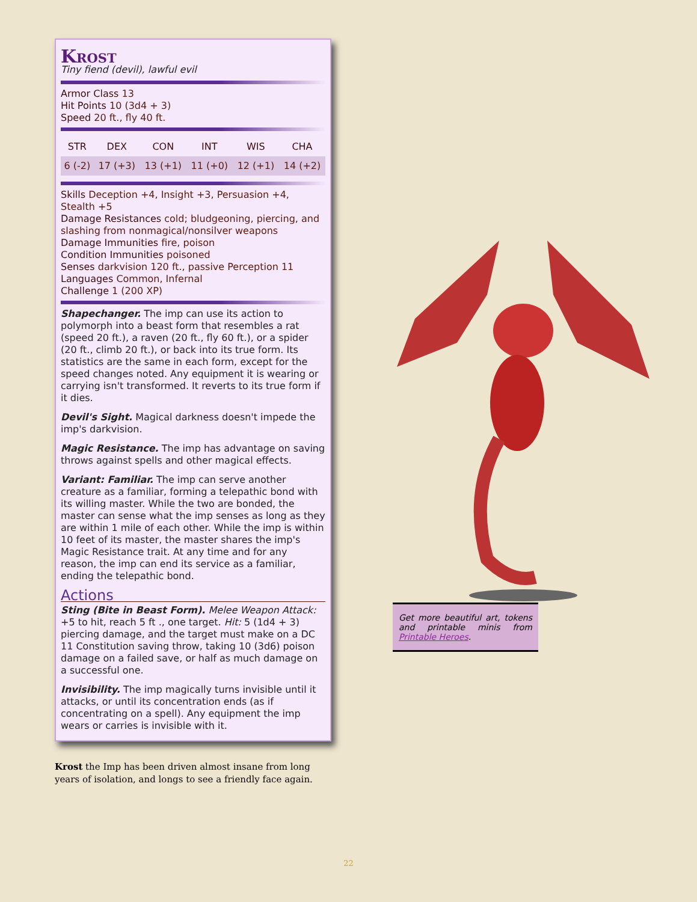Krost
Tiny fiend (devil), lawful evil
Armor Class 13
Hit Points 10 (3d4 + 3)
Speed 20 ft., fly 40 ft.
| STR | DEX | CON | INT | WIS | CHA |
| --- | --- | --- | --- | --- | --- |
| 6 (-2) | 17 (+3) | 13 (+1) | 11 (+0) | 12 (+1) | 14 (+2) |
Skills Deception +4, Insight +3, Persuasion +4, Stealth +5
Damage Resistances cold; bludgeoning, piercing, and slashing from nonmagical/nonsilver weapons
Damage Immunities fire, poison
Condition Immunities poisoned
Senses darkvision 120 ft., passive Perception 11
Languages Common, Infernal
Challenge 1 (200 XP)
Shapechanger. The imp can use its action to polymorph into a beast form that resembles a rat (speed 20 ft.), a raven (20 ft., fly 60 ft.), or a spider (20 ft., climb 20 ft.), or back into its true form. Its statistics are the same in each form, except for the speed changes noted. Any equipment it is wearing or carrying isn't transformed. It reverts to its true form if it dies.
Devil's Sight. Magical darkness doesn't impede the imp's darkvision.
Magic Resistance. The imp has advantage on saving throws against spells and other magical effects.
Variant: Familiar. The imp can serve another creature as a familiar, forming a telepathic bond with its willing master. While the two are bonded, the master can sense what the imp senses as long as they are within 1 mile of each other. While the imp is within 10 feet of its master, the master shares the imp's Magic Resistance trait. At any time and for any reason, the imp can end its service as a familiar, ending the telepathic bond.
Actions
Sting (Bite in Beast Form). Melee Weapon Attack: +5 to hit, reach 5 ft ., one target. Hit: 5 (1d4 + 3) piercing damage, and the target must make on a DC 11 Constitution saving throw, taking 10 (3d6) poison damage on a failed save, or half as much damage on a successful one.
Invisibility. The imp magically turns invisible until it attacks, or until its concentration ends (as if concentrating on a spell). Any equipment the imp wears or carries is invisible with it.
Krost the Imp has been driven almost insane from long years of isolation, and longs to see a friendly face again.
Get more beautiful art, tokens and printable minis from Printable Heroes.
22